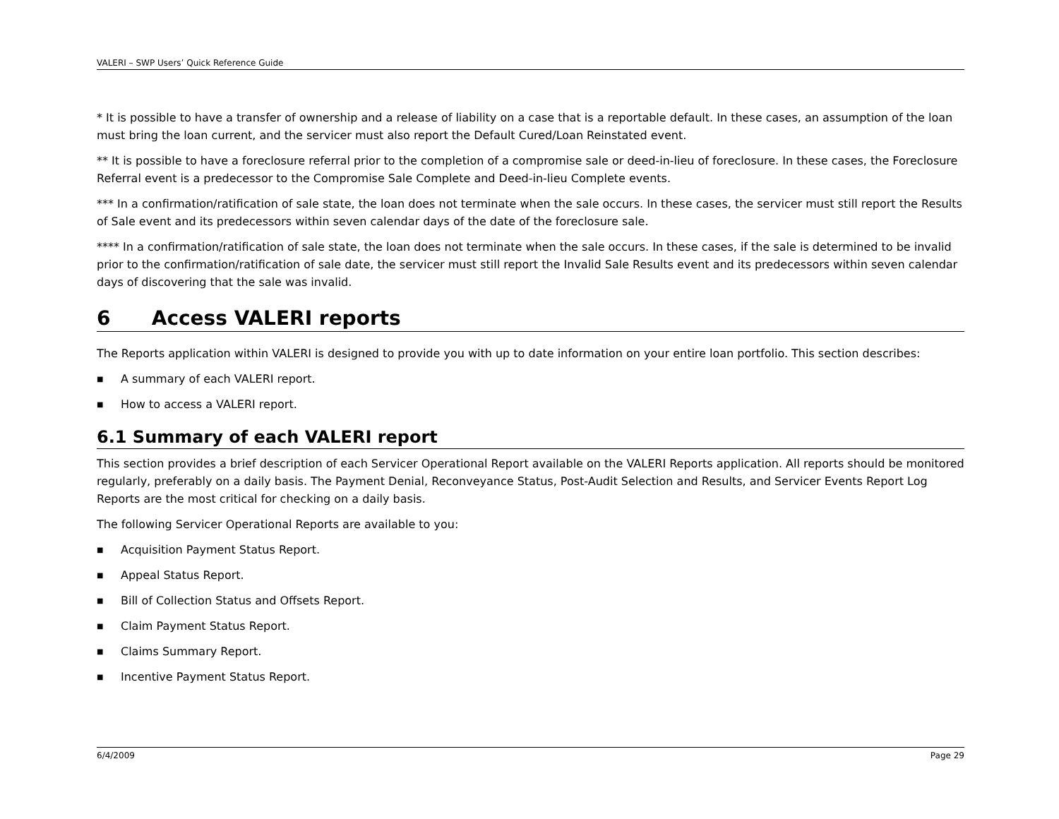VALERI – SWP Users’ Quick Reference Guide
* It is possible to have a transfer of ownership and a release of liability on a case that is a reportable default. In these cases, an assumption of the loan must bring the loan current, and the servicer must also report the Default Cured/Loan Reinstated event.
** It is possible to have a foreclosure referral prior to the completion of a compromise sale or deed-in-lieu of foreclosure. In these cases, the Foreclosure Referral event is a predecessor to the Compromise Sale Complete and Deed-in-lieu Complete events.
*** In a confirmation/ratification of sale state, the loan does not terminate when the sale occurs. In these cases, the servicer must still report the Results of Sale event and its predecessors within seven calendar days of the date of the foreclosure sale.
**** In a confirmation/ratification of sale state, the loan does not terminate when the sale occurs. In these cases, if the sale is determined to be invalid prior to the confirmation/ratification of sale date, the servicer must still report the Invalid Sale Results event and its predecessors within seven calendar days of discovering that the sale was invalid.
6 Access VALERI reports
The Reports application within VALERI is designed to provide you with up to date information on your entire loan portfolio. This section describes:
■ A summary of each VALERI report.
■ How to access a VALERI report.
6.1 Summary of each VALERI report
This section provides a brief description of each Servicer Operational Report available on the VALERI Reports application. All reports should be monitored regularly, preferably on a daily basis. The Payment Denial, Reconveyance Status, Post-Audit Selection and Results, and Servicer Events Report Log Reports are the most critical for checking on a daily basis.
The following Servicer Operational Reports are available to you:
■ Acquisition Payment Status Report.
■ Appeal Status Report.
■ Bill of Collection Status and Offsets Report.
■ Claim Payment Status Report.
■ Claims Summary Report.
■ Incentive Payment Status Report.
6/4/2009 Page 29